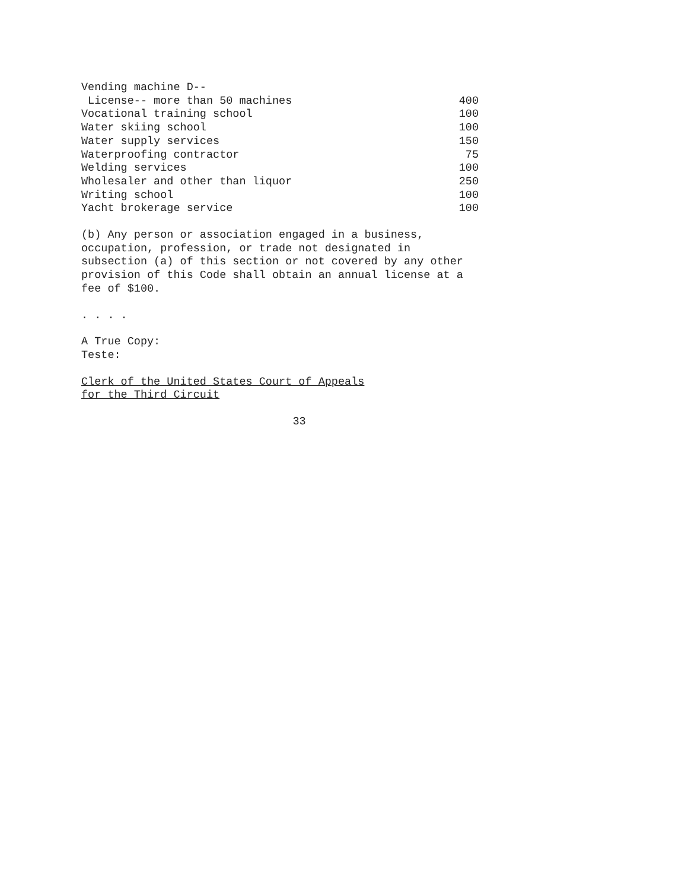| Vending machine D-- | |
| License-- more than 50 machines | 400 |
| Vocational training school | 100 |
| Water skiing school | 100 |
| Water supply services | 150 |
| Waterproofing contractor | 75 |
| Welding services | 100 |
| Wholesaler and other than liquor | 250 |
| Writing school | 100 |
| Yacht brokerage service | 100 |
(b) Any person or association engaged in a business,
occupation, profession, or trade not designated in
subsection (a) of this section or not covered by any other
provision of this Code shall obtain an annual license at a
fee of $100.
. . . .
A True Copy:
Teste:
Clerk of the United States Court of Appeals
for the Third Circuit
33